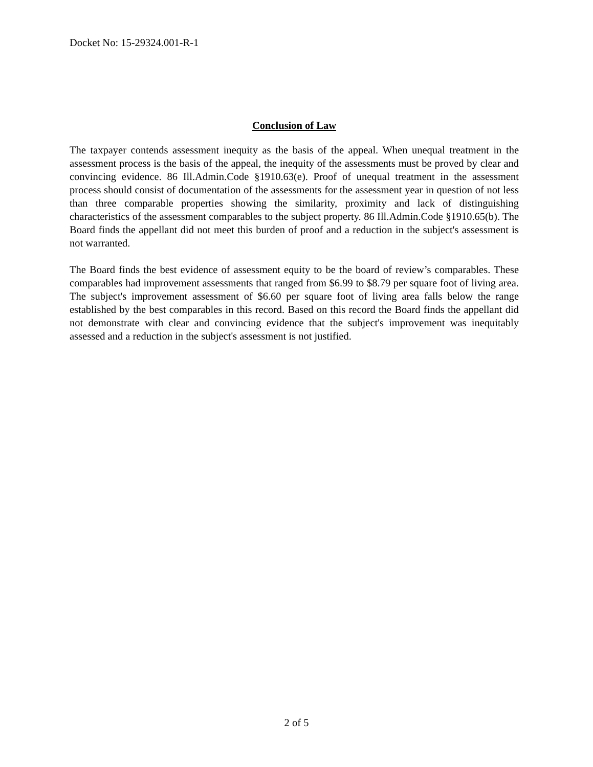Docket No: 15-29324.001-R-1
Conclusion of Law
The taxpayer contends assessment inequity as the basis of the appeal. When unequal treatment in the assessment process is the basis of the appeal, the inequity of the assessments must be proved by clear and convincing evidence. 86 Ill.Admin.Code §1910.63(e). Proof of unequal treatment in the assessment process should consist of documentation of the assessments for the assessment year in question of not less than three comparable properties showing the similarity, proximity and lack of distinguishing characteristics of the assessment comparables to the subject property. 86 Ill.Admin.Code §1910.65(b). The Board finds the appellant did not meet this burden of proof and a reduction in the subject's assessment is not warranted.
The Board finds the best evidence of assessment equity to be the board of review’s comparables. These comparables had improvement assessments that ranged from $6.99 to $8.79 per square foot of living area. The subject's improvement assessment of $6.60 per square foot of living area falls below the range established by the best comparables in this record. Based on this record the Board finds the appellant did not demonstrate with clear and convincing evidence that the subject's improvement was inequitably assessed and a reduction in the subject's assessment is not justified.
2 of 5